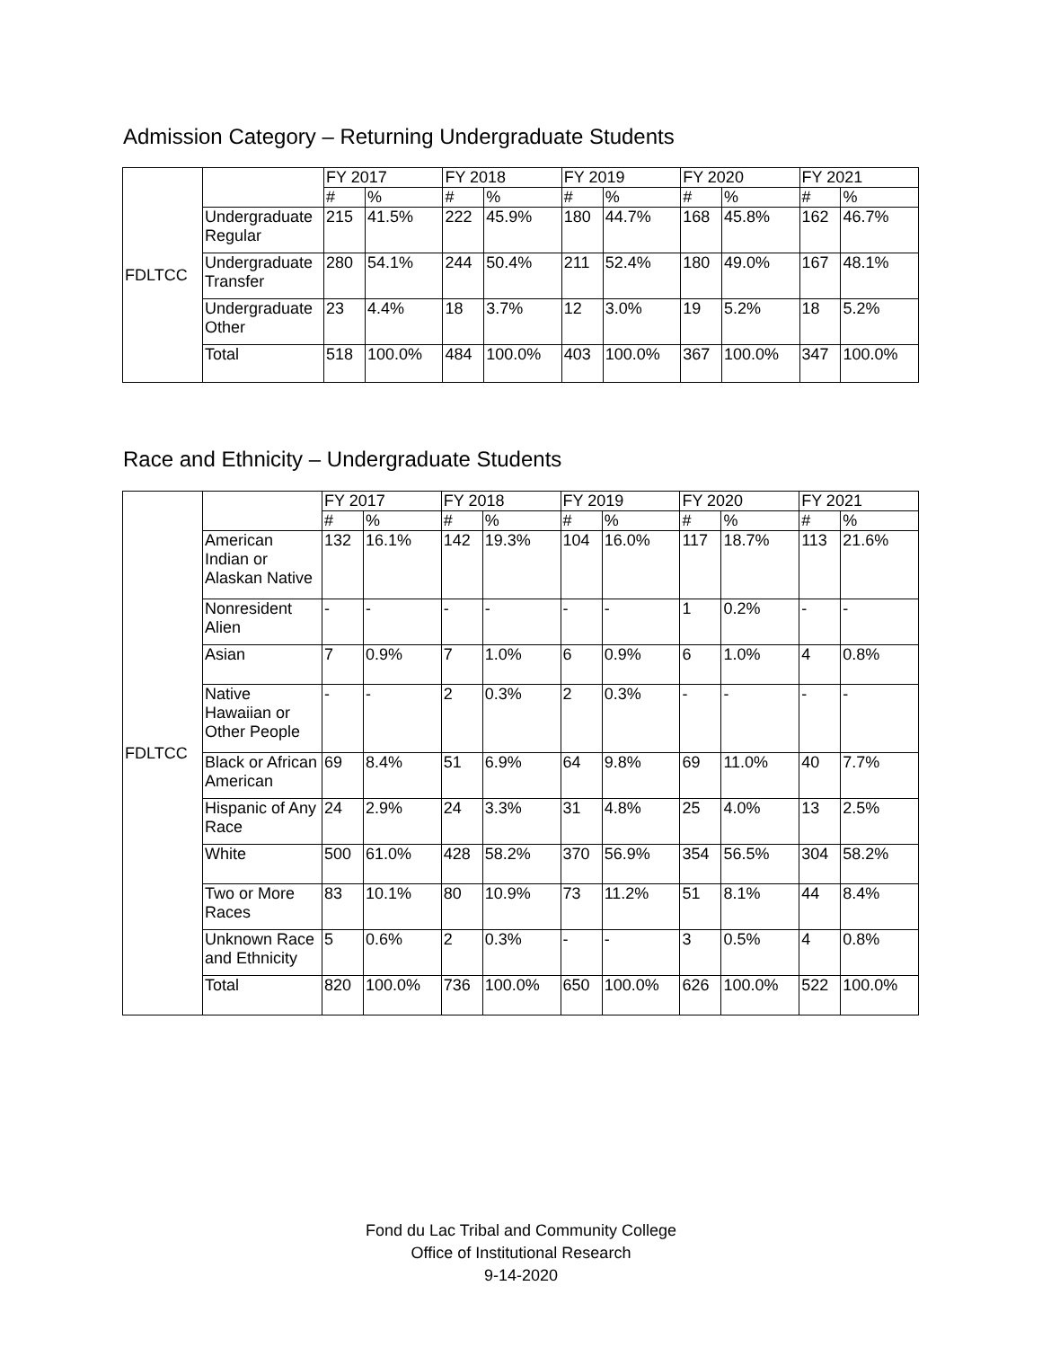Admission Category – Returning Undergraduate Students
| FDLTCC | | FY 2017 | | FY 2018 | | FY 2019 | | FY 2020 | | FY 2021 | |
| --- | --- | --- | --- | --- | --- | --- | --- | --- | --- | --- | --- |
| | | # | % | # | % | # | % | # | % | # | % |
| | Undergraduate Regular | 215 | 41.5% | 222 | 45.9% | 180 | 44.7% | 168 | 45.8% | 162 | 46.7% |
| | Undergraduate Transfer | 280 | 54.1% | 244 | 50.4% | 211 | 52.4% | 180 | 49.0% | 167 | 48.1% |
| | Undergraduate Other | 23 | 4.4% | 18 | 3.7% | 12 | 3.0% | 19 | 5.2% | 18 | 5.2% |
| | Total | 518 | 100.0% | 484 | 100.0% | 403 | 100.0% | 367 | 100.0% | 347 | 100.0% |
Race and Ethnicity – Undergraduate Students
| FDLTCC | | FY 2017 | | FY 2018 | | FY 2019 | | FY 2020 | | FY 2021 | |
| --- | --- | --- | --- | --- | --- | --- | --- | --- | --- | --- | --- |
| | | # | % | # | % | # | % | # | % | # | % |
| | American Indian or Alaskan Native | 132 | 16.1% | 142 | 19.3% | 104 | 16.0% | 117 | 18.7% | 113 | 21.6% |
| | Nonresident Alien | - | - | - | - | - | - | 1 | 0.2% | - | - |
| | Asian | 7 | 0.9% | 7 | 1.0% | 6 | 0.9% | 6 | 1.0% | 4 | 0.8% |
| | Native Hawaiian or Other People | - | - | 2 | 0.3% | 2 | 0.3% | - | - | - | - |
| | Black or African American | 69 | 8.4% | 51 | 6.9% | 64 | 9.8% | 69 | 11.0% | 40 | 7.7% |
| | Hispanic of Any Race | 24 | 2.9% | 24 | 3.3% | 31 | 4.8% | 25 | 4.0% | 13 | 2.5% |
| | White | 500 | 61.0% | 428 | 58.2% | 370 | 56.9% | 354 | 56.5% | 304 | 58.2% |
| | Two or More Races | 83 | 10.1% | 80 | 10.9% | 73 | 11.2% | 51 | 8.1% | 44 | 8.4% |
| | Unknown Race and Ethnicity | 5 | 0.6% | 2 | 0.3% | - | - | 3 | 0.5% | 4 | 0.8% |
| | Total | 820 | 100.0% | 736 | 100.0% | 650 | 100.0% | 626 | 100.0% | 522 | 100.0% |
Fond du Lac Tribal and Community College
Office of Institutional Research
9-14-2020